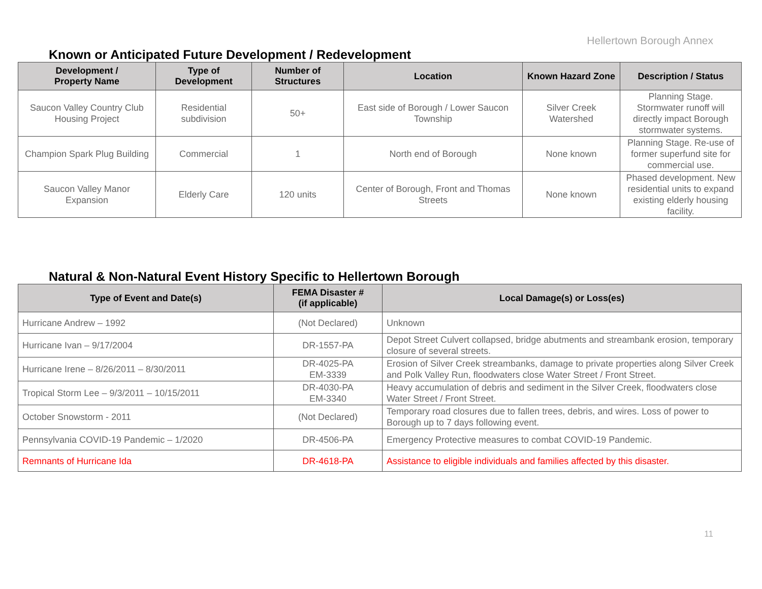Hellertown Borough Annex
Known or Anticipated Future Development / Redevelopment
| Development / Property Name | Type of Development | Number of Structures | Location | Known Hazard Zone | Description / Status |
| --- | --- | --- | --- | --- | --- |
| Saucon Valley Country Club Housing Project | Residential subdivision | 50+ | East side of Borough / Lower Saucon Township | Silver Creek Watershed | Planning Stage. Stormwater runoff will directly impact Borough stormwater systems. |
| Champion Spark Plug Building | Commercial | 1 | North end of Borough | None known | Planning Stage. Re-use of former superfund site for commercial use. |
| Saucon Valley Manor Expansion | Elderly Care | 120 units | Center of Borough, Front and Thomas Streets | None known | Phased development. New residential units to expand existing elderly housing facility. |
Natural & Non-Natural Event History Specific to Hellertown Borough
| Type of Event and Date(s) | FEMA Disaster # (if applicable) | Local Damage(s) or Loss(es) |
| --- | --- | --- |
| Hurricane Andrew – 1992 | (Not Declared) | Unknown |
| Hurricane Ivan – 9/17/2004 | DR-1557-PA | Depot Street Culvert collapsed, bridge abutments and streambank erosion, temporary closure of several streets. |
| Hurricane Irene – 8/26/2011 – 8/30/2011 | DR-4025-PA EM-3339 | Erosion of Silver Creek streambanks, damage to private properties along Silver Creek and Polk Valley Run, floodwaters close Water Street / Front Street. |
| Tropical Storm Lee – 9/3/2011 – 10/15/2011 | DR-4030-PA EM-3340 | Heavy accumulation of debris and sediment in the Silver Creek, floodwaters close Water Street / Front Street. |
| October Snowstorm - 2011 | (Not Declared) | Temporary road closures due to fallen trees, debris, and wires. Loss of power to Borough up to 7 days following event. |
| Pennsylvania COVID-19 Pandemic – 1/2020 | DR-4506-PA | Emergency Protective measures to combat COVID-19 Pandemic. |
| Remnants of Hurricane Ida | DR-4618-PA | Assistance to eligible individuals and families affected by this disaster. |
11